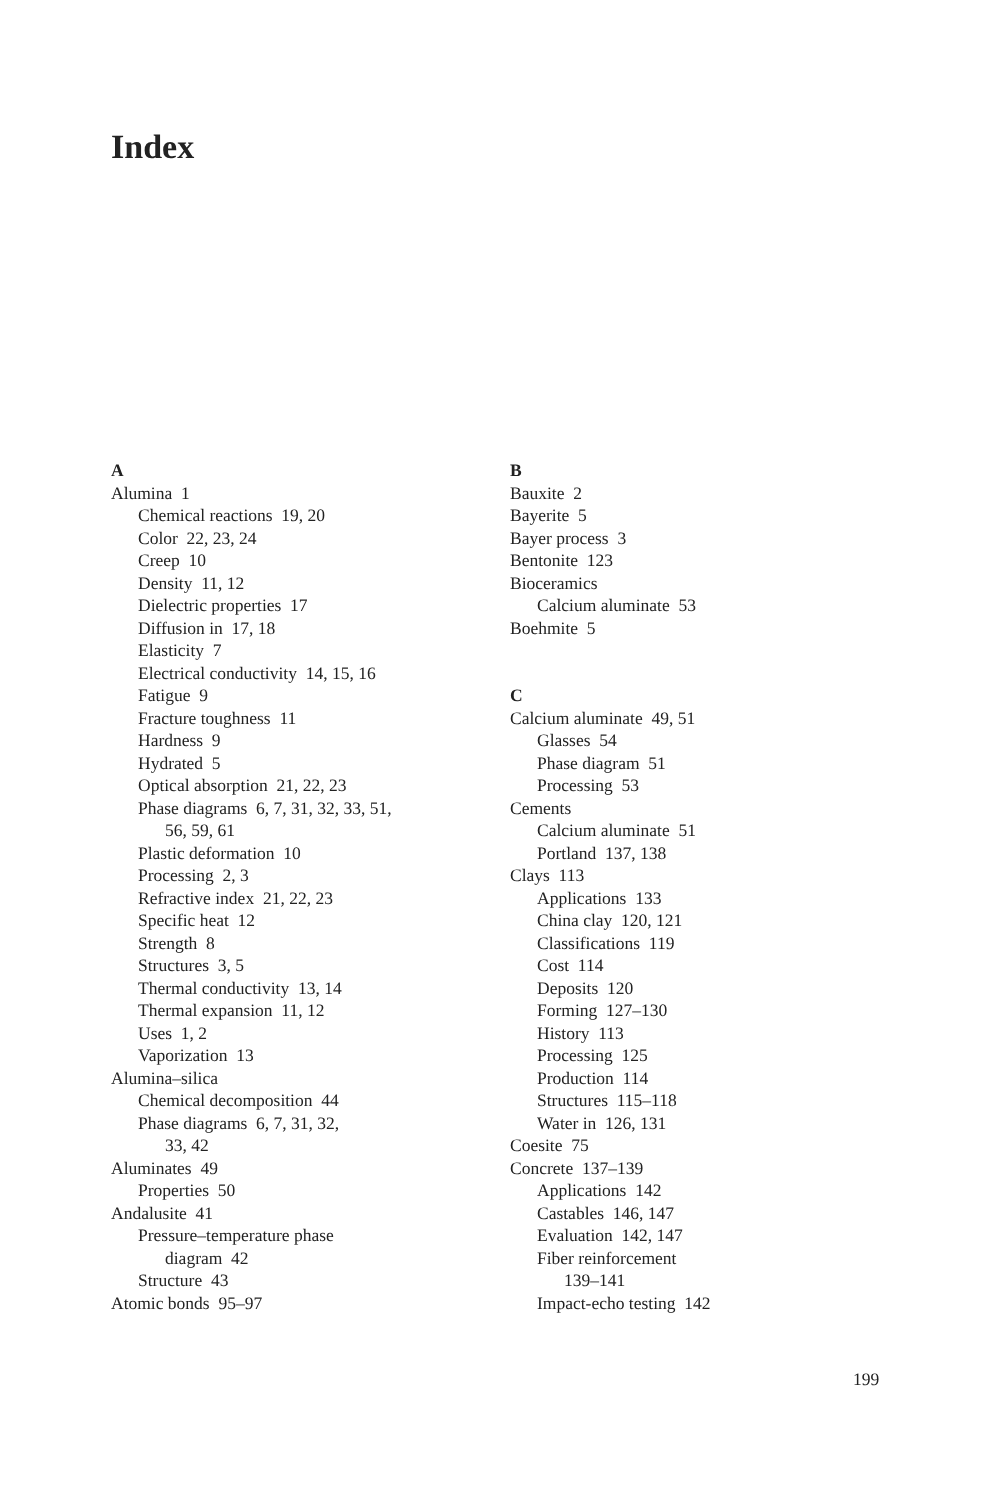Index
A
Alumina 1
Chemical reactions 19, 20
Color 22, 23, 24
Creep 10
Density 11, 12
Dielectric properties 17
Diffusion in 17, 18
Elasticity 7
Electrical conductivity 14, 15, 16
Fatigue 9
Fracture toughness 11
Hardness 9
Hydrated 5
Optical absorption 21, 22, 23
Phase diagrams 6, 7, 31, 32, 33, 51,
56, 59, 61
Plastic deformation 10
Processing 2, 3
Refractive index 21, 22, 23
Specific heat 12
Strength 8
Structures 3, 5
Thermal conductivity 13, 14
Thermal expansion 11, 12
Uses 1, 2
Vaporization 13
Alumina–silica
Chemical decomposition 44
Phase diagrams 6, 7, 31, 32,
33, 42
Aluminates 49
Properties 50
Andalusite 41
Pressure–temperature phase
diagram 42
Structure 43
Atomic bonds 95–97
B
Bauxite 2
Bayerite 5
Bayer process 3
Bentonite 123
Bioceramics
Calcium aluminate 53
Boehmite 5
C
Calcium aluminate 49, 51
Glasses 54
Phase diagram 51
Processing 53
Cements
Calcium aluminate 51
Portland 137, 138
Clays 113
Applications 133
China clay 120, 121
Classifications 119
Cost 114
Deposits 120
Forming 127–130
History 113
Processing 125
Production 114
Structures 115–118
Water in 126, 131
Coesite 75
Concrete 137–139
Applications 142
Castables 146, 147
Evaluation 142, 147
Fiber reinforcement
139–141
Impact-echo testing 142
199